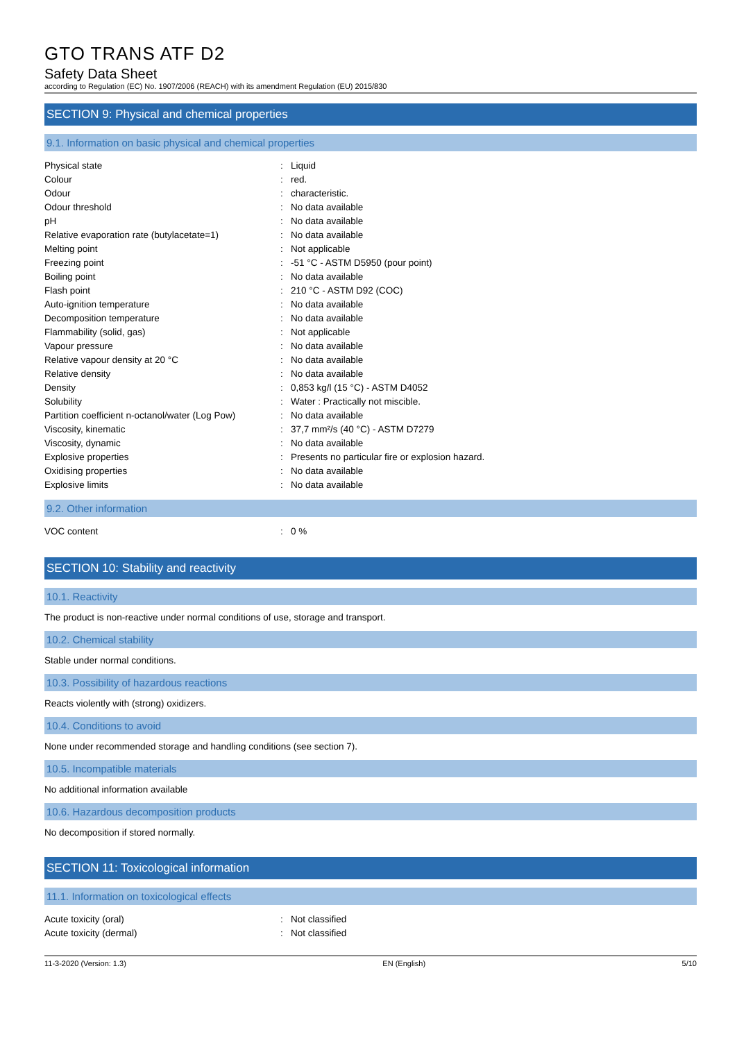GTO TRANS ATF D2
Safety Data Sheet
according to Regulation (EC) No. 1907/2006 (REACH) with its amendment Regulation (EU) 2015/830
SECTION 9: Physical and chemical properties
9.1. Information on basic physical and chemical properties
| Physical state | : | Liquid |
| Colour | : | red. |
| Odour | : | characteristic. |
| Odour threshold | : | No data available |
| pH | : | No data available |
| Relative evaporation rate (butylacetate=1) | : | No data available |
| Melting point | : | Not applicable |
| Freezing point | : | -51 °C - ASTM D5950 (pour point) |
| Boiling point | : | No data available |
| Flash point | : | 210 °C - ASTM D92 (COC) |
| Auto-ignition temperature | : | No data available |
| Decomposition temperature | : | No data available |
| Flammability (solid, gas) | : | Not applicable |
| Vapour pressure | : | No data available |
| Relative vapour density at 20 °C | : | No data available |
| Relative density | : | No data available |
| Density | : | 0,853 kg/l (15 °C) - ASTM D4052 |
| Solubility | : | Water : Practically not miscible. |
| Partition coefficient n-octanol/water (Log Pow) | : | No data available |
| Viscosity, kinematic | : | 37,7 mm²/s (40 °C) - ASTM D7279 |
| Viscosity, dynamic | : | No data available |
| Explosive properties | : | Presents no particular fire or explosion hazard. |
| Oxidising properties | : | No data available |
| Explosive limits | : | No data available |
9.2. Other information
| VOC content | : | 0 % |
SECTION 10: Stability and reactivity
10.1. Reactivity
The product is non-reactive under normal conditions of use, storage and transport.
10.2. Chemical stability
Stable under normal conditions.
10.3. Possibility of hazardous reactions
Reacts violently with (strong) oxidizers.
10.4. Conditions to avoid
None under recommended storage and handling conditions (see section 7).
10.5. Incompatible materials
No additional information available
10.6. Hazardous decomposition products
No decomposition if stored normally.
SECTION 11: Toxicological information
11.1. Information on toxicological effects
| Acute toxicity (oral) | : | Not classified |
| Acute toxicity (dermal) | : | Not classified |
11-3-2020 (Version: 1.3) EN (English) 5/10